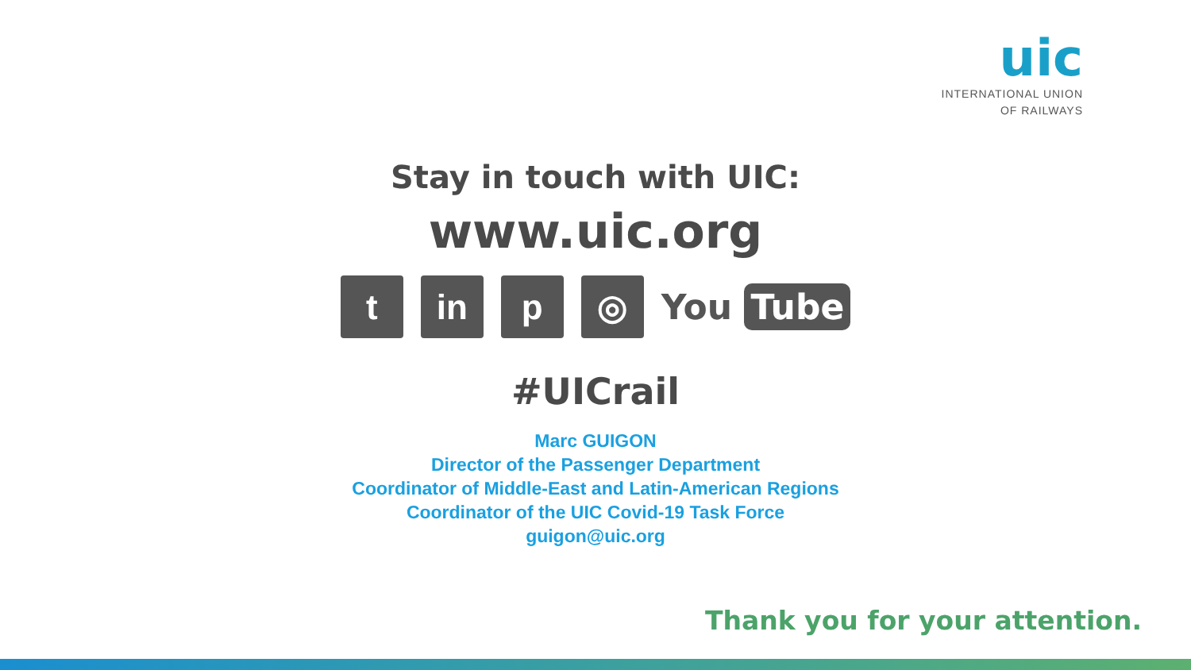uic
INTERNATIONAL UNION
OF RAILWAYS
Stay in touch with UIC:
www.uic.org
t in p ◎
You Tube
#UICrail
Marc GUIGON
Director of the Passenger Department
Coordinator of Middle-East and Latin-American Regions
Coordinator of the UIC Covid-19 Task Force
guigon@uic.org
Thank you for your attention.